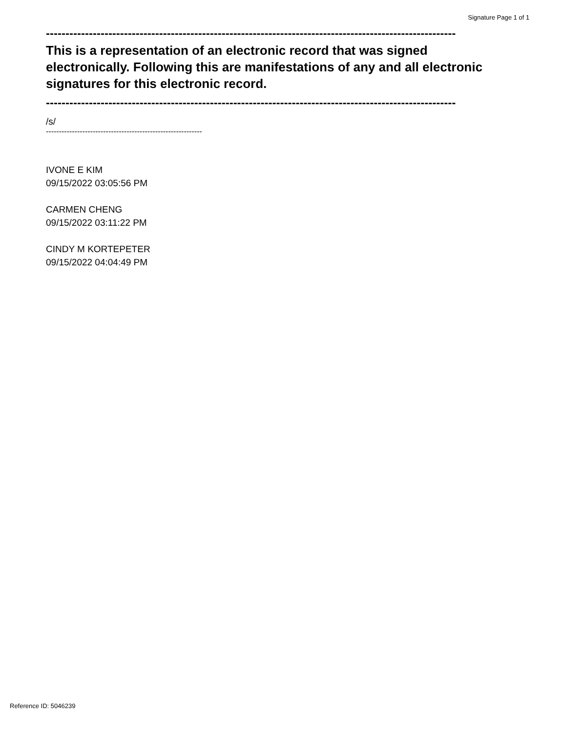Signature Page 1 of 1
---------------------------------------------------------------------------------------------------------
This is a representation of an electronic record that was signed electronically. Following this are manifestations of any and all electronic signatures for this electronic record.
---------------------------------------------------------------------------------------------------------
/s/
------------------------------------------------------------
IVONE E KIM
09/15/2022 03:05:56 PM
CARMEN CHENG
09/15/2022 03:11:22 PM
CINDY M KORTEPETER
09/15/2022 04:04:49 PM
Reference ID: 5046239